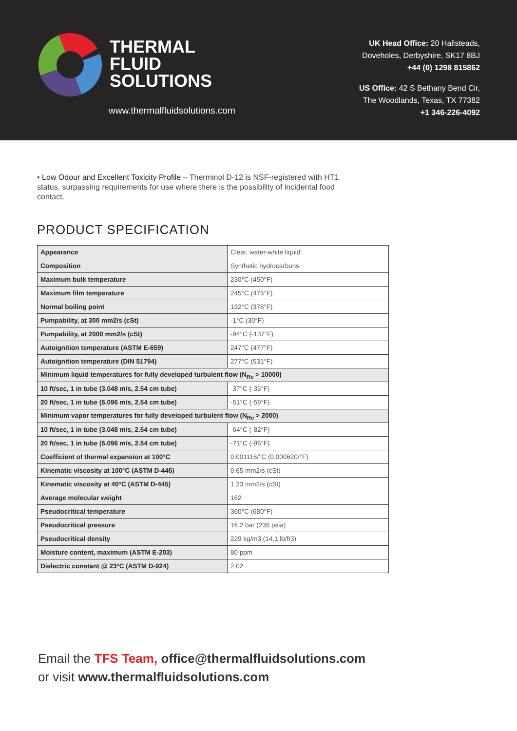THERMAL
FLUID
SOLUTIONS
www.thermalfluidsolutions.com
UK Head Office: 20 Hallsteads,
Doveholes, Derbyshire, SK17 8BJ
+44 (0) 1298 815862
US Office: 42 S Bethany Bend Cir,
The Woodlands, Texas, TX 77382
+1 346-226-4092
• Low Odour and Excellent Toxicity Profile – Therminol D-12 is NSF-registered with HT1 status, surpassing requirements for use where there is the possibility of incidental food contact.
PRODUCT SPECIFICATION
| Appearance | Clear, water-white liquid |
| Composition | Synthetic hydrocarbons |
| Maximum bulk temperature | 230°C (450°F) |
| Maximum film temperature | 245°C (475°F) |
| Normal boiling point | 192°C (378°F) |
| Pumpability, at 300 mm2/s (cSt) | -1°C (30°F) |
| Pumpability, at 2000 mm2/s (cSt) | -94°C (-137°F) |
| Autoignition temperature (ASTM E-659) | 247°C (477°F) |
| Autoignition temperature (DIN 51794) | 277°C (531°F) |
| Minimum liquid temperatures for fully developed turbulent flow (N<sub>Re</sub> > 10000) | |
| 10 ft/sec, 1 in tube (3.048 m/s, 2.54 cm tube) | -37°C (-35°F) |
| 20 ft/sec, 1 in tube (6.096 m/s, 2.54 cm tube) | -51°C (-59°F) |
| Minimum vapor temperatures for fully developed turbulent flow (N<sub>Re</sub> > 2000) | |
| 10 ft/sec, 1 in tube (3.048 m/s, 2.54 cm tube) | -64°C (-82°F) |
| 20 ft/sec, 1 in tube (6.096 m/s, 2.54 cm tube) | -71°C (-96°F) |
| Coefficient of thermal expansion at 100°C | 0.001116/°C (0.000620/°F) |
| Kinematic viscosity at 100°C (ASTM D-445) | 0.65 mm2/s (cSt) |
| Kinematic viscosity at 40°C (ASTM D-445) | 1.23 mm2/s (cSt) |
| Average molecular weight | 162 |
| Pseudocritical temperature | 360°C (680°F) |
| Pseudocritical pressure | 16.2 bar (235 psia) |
| Pseudocritical density | 229 kg/m3 (14.1 lb/ft3) |
| Moisture content, maximum (ASTM E-203) | 80 ppm |
| Dielectric constant @ 23°C (ASTM D-924) | 2.02 |
Email the TFS Team, office@thermalfluidsolutions.com
or visit www.thermalfluidsolutions.com